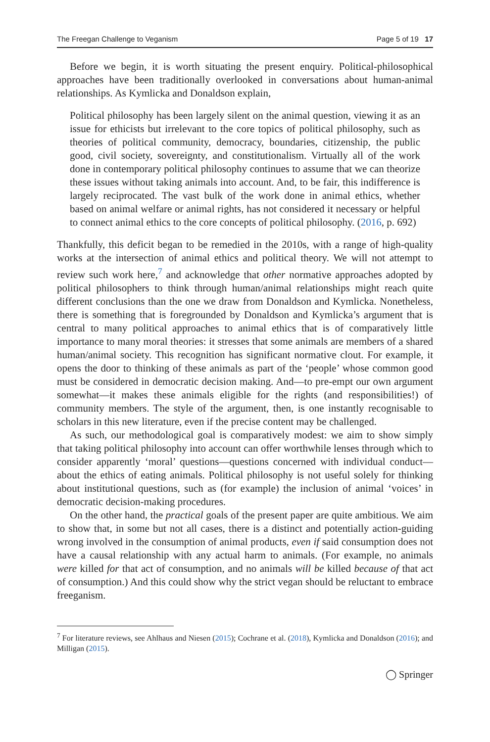The Freegan Challenge to Veganism Page 5 of 19 17
Before we begin, it is worth situating the present enquiry. Political-philosophical approaches have been traditionally overlooked in conversations about human-animal relationships. As Kymlicka and Donaldson explain,
Political philosophy has been largely silent on the animal question, viewing it as an issue for ethicists but irrelevant to the core topics of political philosophy, such as theories of political community, democracy, boundaries, citizenship, the public good, civil society, sovereignty, and constitutionalism. Virtually all of the work done in contemporary political philosophy continues to assume that we can theorize these issues without taking animals into account. And, to be fair, this indifference is largely reciprocated. The vast bulk of the work done in animal ethics, whether based on animal welfare or animal rights, has not considered it necessary or helpful to connect animal ethics to the core concepts of political philosophy. (2016, p. 692)
Thankfully, this deficit began to be remedied in the 2010s, with a range of high-quality works at the intersection of animal ethics and political theory. We will not attempt to review such work here,<sup>7</sup> and acknowledge that other normative approaches adopted by political philosophers to think through human/animal relationships might reach quite different conclusions than the one we draw from Donaldson and Kymlicka. Nonetheless, there is something that is foregrounded by Donaldson and Kymlicka’s argument that is central to many political approaches to animal ethics that is of comparatively little importance to many moral theories: it stresses that some animals are members of a shared human/animal society. This recognition has significant normative clout. For example, it opens the door to thinking of these animals as part of the ‘people’ whose common good must be considered in democratic decision making. And—to pre-empt our own argument somewhat—it makes these animals eligible for the rights (and responsibilities!) of community members. The style of the argument, then, is one instantly recognisable to scholars in this new literature, even if the precise content may be challenged.
As such, our methodological goal is comparatively modest: we aim to show simply that taking political philosophy into account can offer worthwhile lenses through which to consider apparently ‘moral’ questions—questions concerned with individual conduct—about the ethics of eating animals. Political philosophy is not useful solely for thinking about institutional questions, such as (for example) the inclusion of animal ‘voices’ in democratic decision-making procedures.
On the other hand, the practical goals of the present paper are quite ambitious. We aim to show that, in some but not all cases, there is a distinct and potentially action-guiding wrong involved in the consumption of animal products, even if said consumption does not have a causal relationship with any actual harm to animals. (For example, no animals were killed for that act of consumption, and no animals will be killed because of that act of consumption.) And this could show why the strict vegan should be reluctant to embrace freeganism.
<sup>7</sup> For literature reviews, see Ahlhaus and Niesen (2015); Cochrane et al. (2018), Kymlicka and Donaldson (2016); and Milligan (2015).
◯ Springer